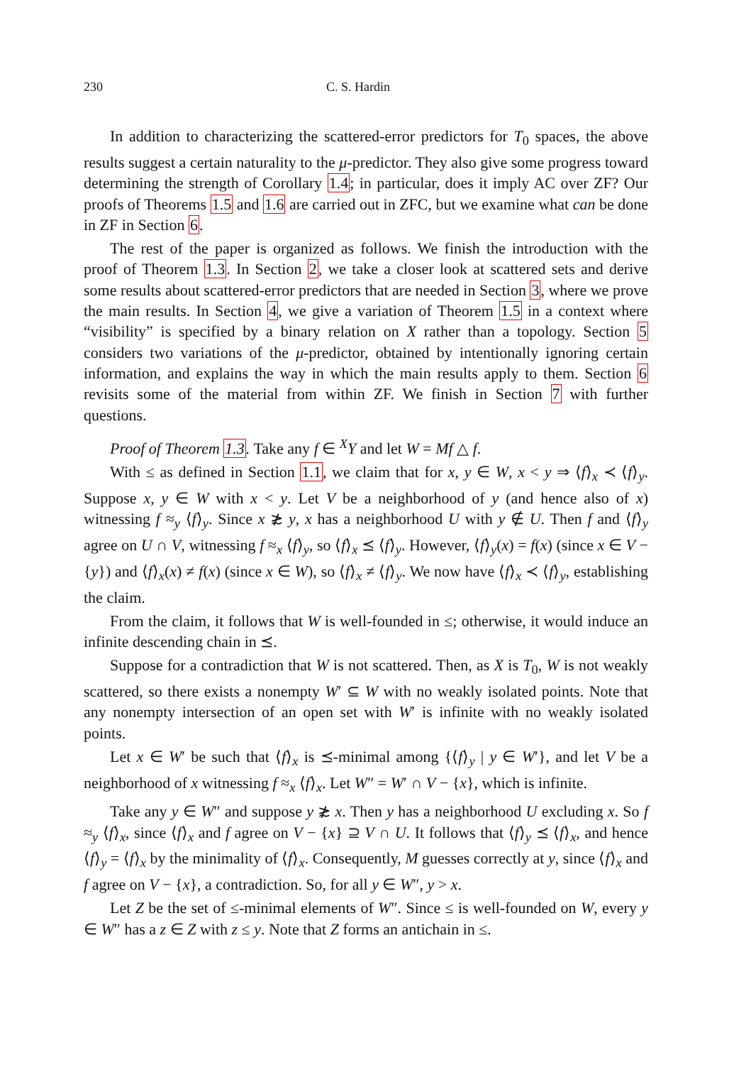230 C. S. Hardin
In addition to characterizing the scattered-error predictors for T<sub>0</sub> spaces, the above results suggest a certain naturality to the μ-predictor. They also give some progress toward determining the strength of Corollary 1.4; in particular, does it imply AC over ZF? Our proofs of Theorems 1.5 and 1.6 are carried out in ZFC, but we examine what can be done in ZF in Section 6.
The rest of the paper is organized as follows. We finish the introduction with the proof of Theorem 1.3. In Section 2, we take a closer look at scattered sets and derive some results about scattered-error predictors that are needed in Section 3, where we prove the main results. In Section 4, we give a variation of Theorem 1.5 in a context where “visibility” is specified by a binary relation on X rather than a topology. Section 5 considers two variations of the μ-predictor, obtained by intentionally ignoring certain information, and explains the way in which the main results apply to them. Section 6 revisits some of the material from within ZF. We finish in Section 7 with further questions.
Proof of Theorem 1.3. Take any f ∈ <sup>X</sup>Y and let W = Mf △ f.
With ≤ as defined in Section 1.1, we claim that for x, y ∈ W, x < y ⇒ ⟨f⟩<sub>x</sub> ≺ ⟨f⟩<sub>y</sub>. Suppose x, y ∈ W with x < y. Let V be a neighborhood of y (and hence also of x) witnessing f ≈<sub>y</sub> ⟨f⟩<sub>y</sub>. Since x ≵ y, x has a neighborhood U with y ∉ U. Then f and ⟨f⟩<sub>y</sub> agree on U ∩ V, witnessing f ≈<sub>x</sub> ⟨f⟩<sub>y</sub>, so ⟨f⟩<sub>x</sub> ⪯ ⟨f⟩<sub>y</sub>. However, ⟨f⟩<sub>y</sub>(x) = f(x) (since x ∈ V − {y}) and ⟨f⟩<sub>x</sub>(x) ≠ f(x) (since x ∈ W), so ⟨f⟩<sub>x</sub> ≠ ⟨f⟩<sub>y</sub>. We now have ⟨f⟩<sub>x</sub> ≺ ⟨f⟩<sub>y</sub>, establishing the claim.
From the claim, it follows that W is well-founded in ≤; otherwise, it would induce an infinite descending chain in ⪯.
Suppose for a contradiction that W is not scattered. Then, as X is T<sub>0</sub>, W is not weakly scattered, so there exists a nonempty W′ ⊆ W with no weakly isolated points. Note that any nonempty intersection of an open set with W′ is infinite with no weakly isolated points.
Let x ∈ W′ be such that ⟨f⟩<sub>x</sub> is ⪯-minimal among {⟨f⟩<sub>y</sub> | y ∈ W′}, and let V be a neighborhood of x witnessing f ≈<sub>x</sub> ⟨f⟩<sub>x</sub>. Let W″ = W′ ∩ V − {x}, which is infinite.
Take any y ∈ W″ and suppose y ≵ x. Then y has a neighborhood U excluding x. So f ≈<sub>y</sub> ⟨f⟩<sub>x</sub>, since ⟨f⟩<sub>x</sub> and f agree on V − {x} ⊇ V ∩ U. It follows that ⟨f⟩<sub>y</sub> ⪯ ⟨f⟩<sub>x</sub>, and hence ⟨f⟩<sub>y</sub> = ⟨f⟩<sub>x</sub> by the minimality of ⟨f⟩<sub>x</sub>. Consequently, M guesses correctly at y, since ⟨f⟩<sub>x</sub> and f agree on V − {x}, a contradiction. So, for all y ∈ W″, y > x.
Let Z be the set of ≤-minimal elements of W″. Since ≤ is well-founded on W, every y ∈ W″ has a z ∈ Z with z ≤ y. Note that Z forms an antichain in ≤.